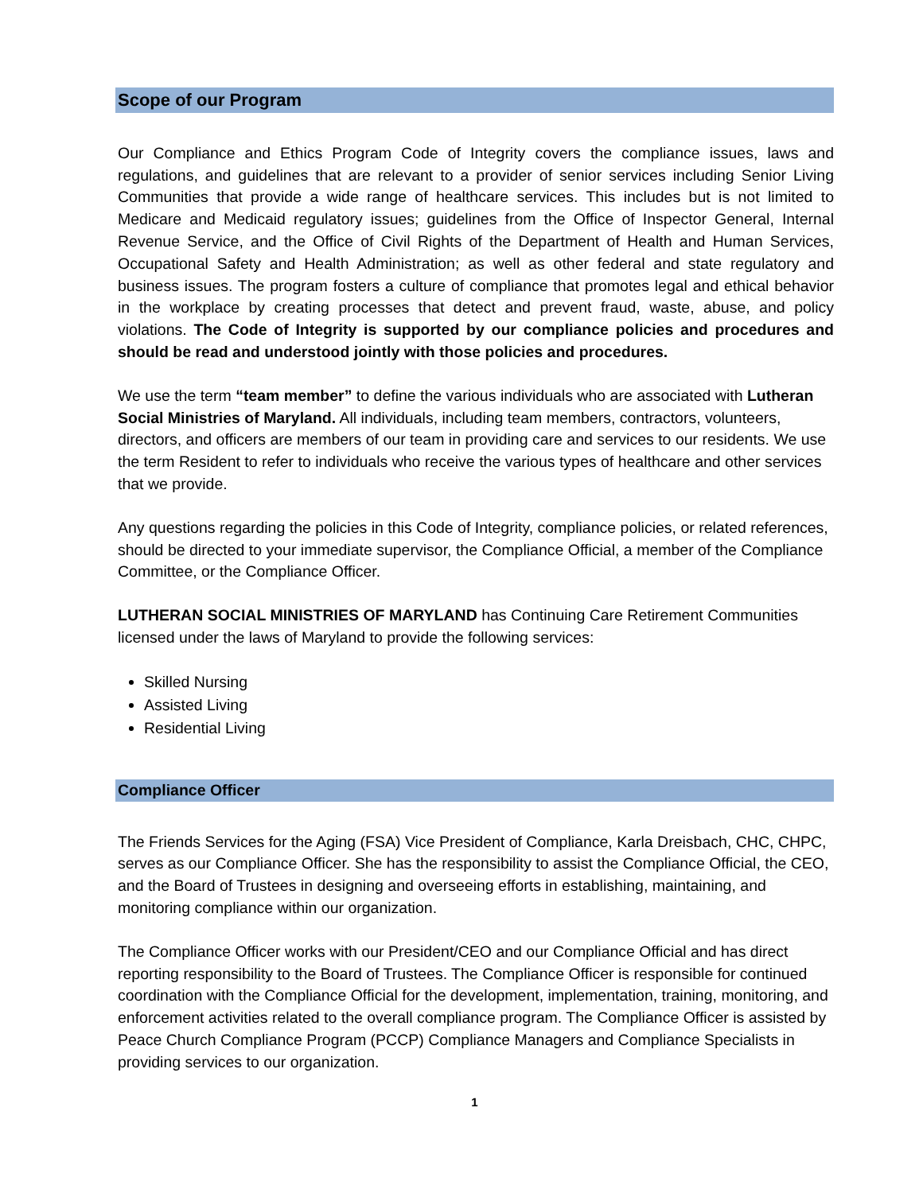Scope of our Program
Our Compliance and Ethics Program Code of Integrity covers the compliance issues, laws and regulations, and guidelines that are relevant to a provider of senior services including Senior Living Communities that provide a wide range of healthcare services. This includes but is not limited to Medicare and Medicaid regulatory issues; guidelines from the Office of Inspector General, Internal Revenue Service, and the Office of Civil Rights of the Department of Health and Human Services, Occupational Safety and Health Administration; as well as other federal and state regulatory and business issues. The program fosters a culture of compliance that promotes legal and ethical behavior in the workplace by creating processes that detect and prevent fraud, waste, abuse, and policy violations. The Code of Integrity is supported by our compliance policies and procedures and should be read and understood jointly with those policies and procedures.
We use the term “team member” to define the various individuals who are associated with Lutheran Social Ministries of Maryland. All individuals, including team members, contractors, volunteers, directors, and officers are members of our team in providing care and services to our residents. We use the term Resident to refer to individuals who receive the various types of healthcare and other services that we provide.
Any questions regarding the policies in this Code of Integrity, compliance policies, or related references, should be directed to your immediate supervisor, the Compliance Official, a member of the Compliance Committee, or the Compliance Officer.
LUTHERAN SOCIAL MINISTRIES OF MARYLAND has Continuing Care Retirement Communities licensed under the laws of Maryland to provide the following services:
Skilled Nursing
Assisted Living
Residential Living
Compliance Officer
The Friends Services for the Aging (FSA) Vice President of Compliance, Karla Dreisbach, CHC, CHPC, serves as our Compliance Officer. She has the responsibility to assist the Compliance Official, the CEO, and the Board of Trustees in designing and overseeing efforts in establishing, maintaining, and monitoring compliance within our organization.
The Compliance Officer works with our President/CEO and our Compliance Official and has direct reporting responsibility to the Board of Trustees. The Compliance Officer is responsible for continued coordination with the Compliance Official for the development, implementation, training, monitoring, and enforcement activities related to the overall compliance program. The Compliance Officer is assisted by Peace Church Compliance Program (PCCP) Compliance Managers and Compliance Specialists in providing services to our organization.
1